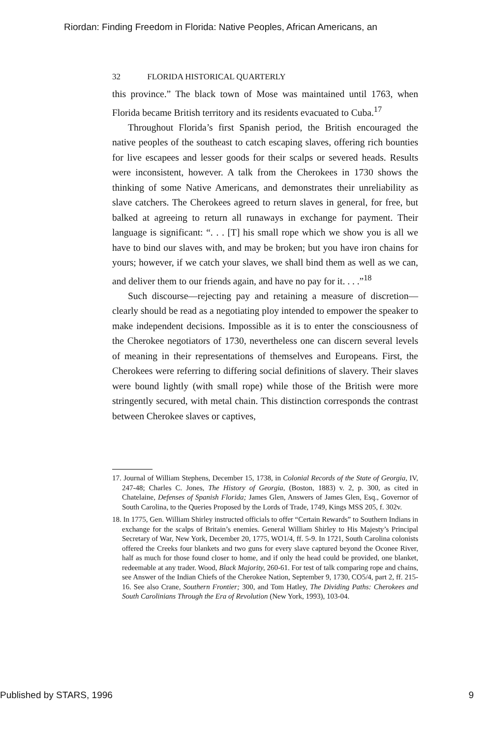Riordan: Finding Freedom in Florida: Native Peoples, African Americans, an
32 FLORIDA HISTORICAL QUARTERLY
this province.” The black town of Mose was maintained until 1763, when Florida became British territory and its residents evacuated to Cuba.<sup>17</sup>
Throughout Florida’s first Spanish period, the British encouraged the native peoples of the southeast to catch escaping slaves, offering rich bounties for live escapees and lesser goods for their scalps or severed heads. Results were inconsistent, however. A talk from the Cherokees in 1730 shows the thinking of some Native Americans, and demonstrates their unreliability as slave catchers. The Cherokees agreed to return slaves in general, for free, but balked at agreeing to return all runaways in exchange for payment. Their language is significant: “. . . [T] his small rope which we show you is all we have to bind our slaves with, and may be broken; but you have iron chains for yours; however, if we catch your slaves, we shall bind them as well as we can, and deliver them to our friends again, and have no pay for it. . . .”<sup>18</sup>
Such discourse—rejecting pay and retaining a measure of discretion—clearly should be read as a negotiating ploy intended to empower the speaker to make independent decisions. Impossible as it is to enter the consciousness of the Cherokee negotiators of 1730, nevertheless one can discern several levels of meaning in their representations of themselves and Europeans. First, the Cherokees were referring to differing social definitions of slavery. Their slaves were bound lightly (with small rope) while those of the British were more stringently secured, with metal chain. This distinction corresponds the contrast between Cherokee slaves or captives,
17. Journal of William Stephens, December 15, 1738, in Colonial Records of the State of Georgia, IV, 247-48; Charles C. Jones, The History of Georgia, (Boston, 1883) v. 2, p. 300, as cited in Chatelaine, Defenses of Spanish Florida; James Glen, Answers of James Glen, Esq., Governor of South Carolina, to the Queries Proposed by the Lords of Trade, 1749, Kings MSS 205, f. 302v.
18. In 1775, Gen. William Shirley instructed officials to offer “Certain Rewards” to Southern Indians in exchange for the scalps of Britain’s enemies. General William Shirley to His Majesty’s Principal Secretary of War, New York, December 20, 1775, WO1/4, ff. 5-9. In 1721, South Carolina colonists offered the Creeks four blankets and two guns for every slave captured beyond the Oconee River, half as much for those found closer to home, and if only the head could be provided, one blanket, redeemable at any trader. Wood, Black Majority, 260-61. For test of talk comparing rope and chains, see Answer of the Indian Chiefs of the Cherokee Nation, September 9, 1730, CO5/4, part 2, ff. 215-16. See also Crane, Southern Frontier; 300, and Tom Hatley, The Dividing Paths: Cherokees and South Carolinians Through the Era of Revolution (New York, 1993), 103-04.
Published by STARS, 1996 9